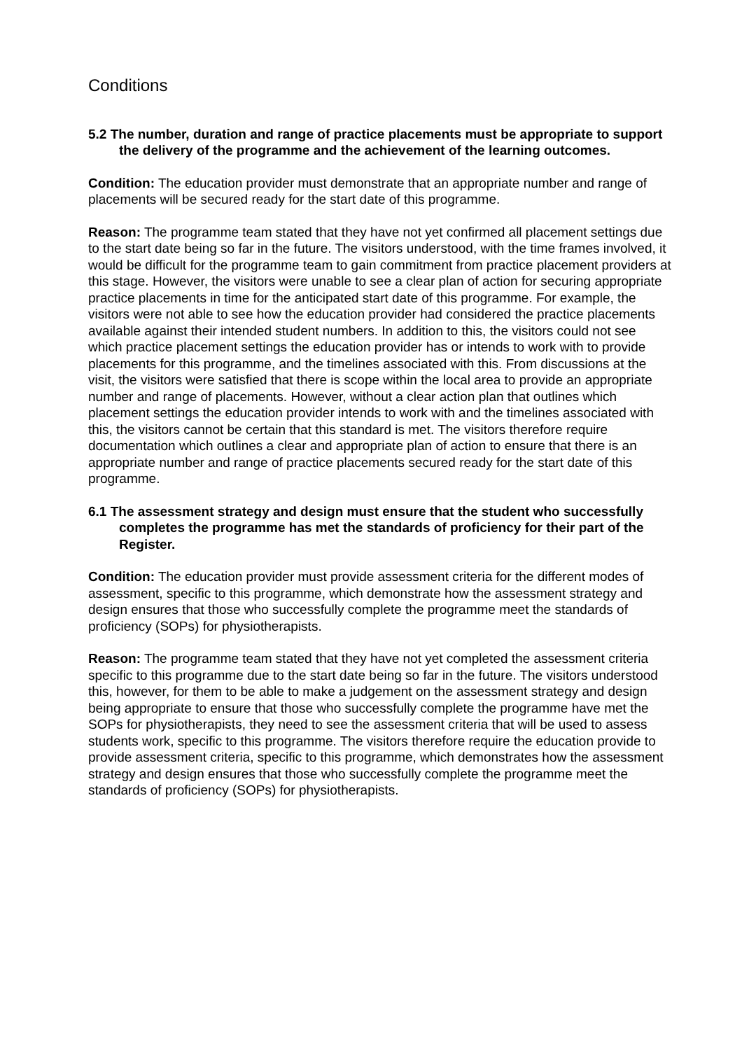Conditions
5.2 The number, duration and range of practice placements must be appropriate to support the delivery of the programme and the achievement of the learning outcomes.
Condition: The education provider must demonstrate that an appropriate number and range of placements will be secured ready for the start date of this programme.
Reason: The programme team stated that they have not yet confirmed all placement settings due to the start date being so far in the future. The visitors understood, with the time frames involved, it would be difficult for the programme team to gain commitment from practice placement providers at this stage. However, the visitors were unable to see a clear plan of action for securing appropriate practice placements in time for the anticipated start date of this programme. For example, the visitors were not able to see how the education provider had considered the practice placements available against their intended student numbers. In addition to this, the visitors could not see which practice placement settings the education provider has or intends to work with to provide placements for this programme, and the timelines associated with this. From discussions at the visit, the visitors were satisfied that there is scope within the local area to provide an appropriate number and range of placements. However, without a clear action plan that outlines which placement settings the education provider intends to work with and the timelines associated with this, the visitors cannot be certain that this standard is met. The visitors therefore require documentation which outlines a clear and appropriate plan of action to ensure that there is an appropriate number and range of practice placements secured ready for the start date of this programme.
6.1 The assessment strategy and design must ensure that the student who successfully completes the programme has met the standards of proficiency for their part of the Register.
Condition: The education provider must provide assessment criteria for the different modes of assessment, specific to this programme, which demonstrate how the assessment strategy and design ensures that those who successfully complete the programme meet the standards of proficiency (SOPs) for physiotherapists.
Reason: The programme team stated that they have not yet completed the assessment criteria specific to this programme due to the start date being so far in the future. The visitors understood this, however, for them to be able to make a judgement on the assessment strategy and design being appropriate to ensure that those who successfully complete the programme have met the SOPs for physiotherapists, they need to see the assessment criteria that will be used to assess students work, specific to this programme. The visitors therefore require the education provide to provide assessment criteria, specific to this programme, which demonstrates how the assessment strategy and design ensures that those who successfully complete the programme meet the standards of proficiency (SOPs) for physiotherapists.